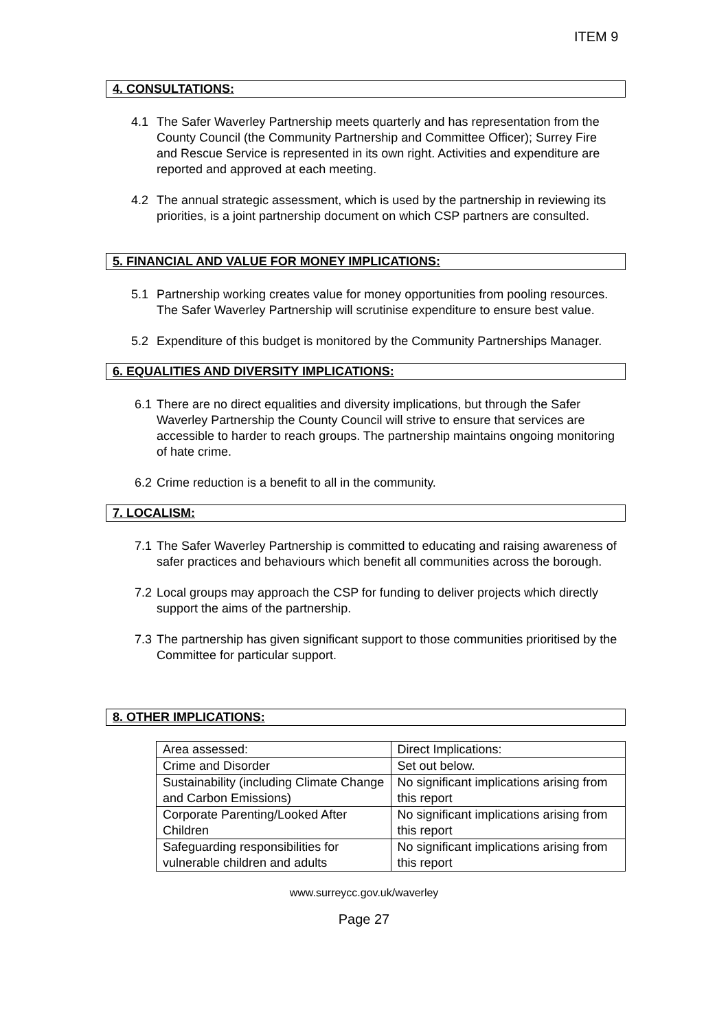ITEM 9
4. CONSULTATIONS:
4.1 The Safer Waverley Partnership meets quarterly and has representation from the County Council (the Community Partnership and Committee Officer); Surrey Fire and Rescue Service is represented in its own right. Activities and expenditure are reported and approved at each meeting.
4.2 The annual strategic assessment, which is used by the partnership in reviewing its priorities, is a joint partnership document on which CSP partners are consulted.
5. FINANCIAL AND VALUE FOR MONEY IMPLICATIONS:
5.1 Partnership working creates value for money opportunities from pooling resources. The Safer Waverley Partnership will scrutinise expenditure to ensure best value.
5.2 Expenditure of this budget is monitored by the Community Partnerships Manager.
6. EQUALITIES AND DIVERSITY IMPLICATIONS:
6.1 There are no direct equalities and diversity implications, but through the Safer Waverley Partnership the County Council will strive to ensure that services are accessible to harder to reach groups. The partnership maintains ongoing monitoring of hate crime.
6.2 Crime reduction is a benefit to all in the community.
7. LOCALISM:
7.1 The Safer Waverley Partnership is committed to educating and raising awareness of safer practices and behaviours which benefit all communities across the borough.
7.2 Local groups may approach the CSP for funding to deliver projects which directly support the aims of the partnership.
7.3 The partnership has given significant support to those communities prioritised by the Committee for particular support.
8. OTHER IMPLICATIONS:
| Area assessed: | Direct Implications: |
| Crime and Disorder | Set out below. |
| Sustainability (including Climate Change and Carbon Emissions) | No significant implications arising from this report |
| Corporate Parenting/Looked After Children | No significant implications arising from this report |
| Safeguarding responsibilities for vulnerable children and adults | No significant implications arising from this report |
www.surreycc.gov.uk/waverley
Page 27